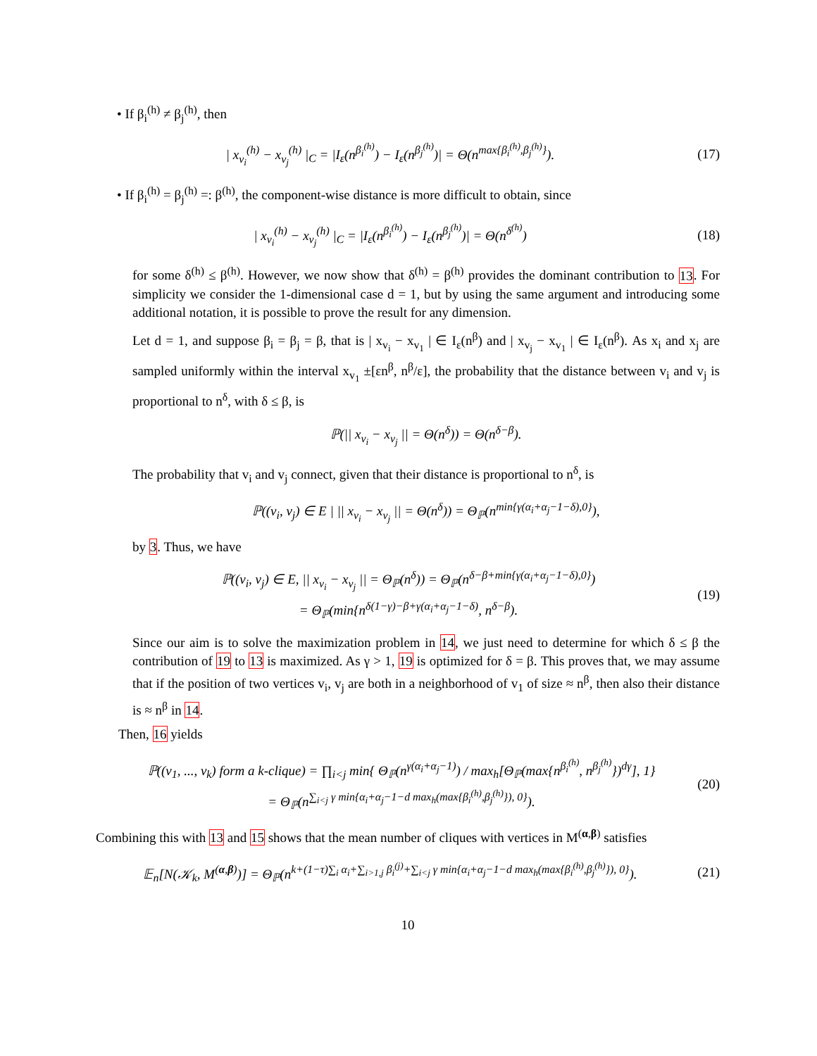• If β<sub>i</sub><sup>(h)</sup> ≠ β<sub>j</sub><sup>(h)</sup>, then
| x<sub>v<sub>i</sub></sub><sup>(h)</sup> − x<sub>v<sub>j</sub></sub><sup>(h)</sup> |<sub>C</sub> = |I<sub>ε</sub>(n<sup>β<sub>i</sub><sup>(h)</sup></sup>) − I<sub>ε</sub>(n<sup>β<sub>j</sub><sup>(h)</sup></sup>)| = Θ(n<sup>max{β<sub>i</sub><sup>(h)</sup>,β<sub>j</sub><sup>(h)</sup>}</sup>).
(17)
• If β<sub>i</sub><sup>(h)</sup> = β<sub>j</sub><sup>(h)</sup> =: β<sup>(h)</sup>, the component-wise distance is more difficult to obtain, since
| x<sub>v<sub>i</sub></sub><sup>(h)</sup> − x<sub>v<sub>j</sub></sub><sup>(h)</sup> |<sub>C</sub> = |I<sub>ε</sub>(n<sup>β<sub>i</sub><sup>(h)</sup></sup>) − I<sub>ε</sub>(n<sup>β<sub>j</sub><sup>(h)</sup></sup>)| = Θ(n<sup>δ<sup>(h)</sup></sup>)
(18)
for some δ<sup>(h)</sup> ≤ β<sup>(h)</sup>. However, we now show that δ<sup>(h)</sup> = β<sup>(h)</sup> provides the dominant contribution to 13. For simplicity we consider the 1-dimensional case d = 1, but by using the same argument and introducing some additional notation, it is possible to prove the result for any dimension.
Let d = 1, and suppose β<sub>i</sub> = β<sub>j</sub> = β, that is | x<sub>v<sub>i</sub></sub> − x<sub>v<sub>1</sub></sub> | ∈ I<sub>ε</sub>(n<sup>β</sup>) and | x<sub>v<sub>j</sub></sub> − x<sub>v<sub>1</sub></sub> | ∈ I<sub>ε</sub>(n<sup>β</sup>). As x<sub>i</sub> and x<sub>j</sub> are sampled uniformly within the interval x<sub>v<sub>1</sub></sub> ±[εn<sup>β</sup>, n<sup>β</sup>/ε], the probability that the distance between v<sub>i</sub> and v<sub>j</sub> is proportional to n<sup>δ</sup>, with δ ≤ β, is
ℙ(|| x<sub>v<sub>i</sub></sub> − x<sub>v<sub>j</sub></sub> || = Θ(n<sup>δ</sup>)) = Θ(n<sup>δ−β</sup>).
The probability that v<sub>i</sub> and v<sub>j</sub> connect, given that their distance is proportional to n<sup>δ</sup>, is
ℙ((v<sub>i</sub>, v<sub>j</sub>) ∈ E | || x<sub>v<sub>i</sub></sub> − x<sub>v<sub>j</sub></sub> || = Θ(n<sup>δ</sup>)) = Θ<sub>ℙ</sub>(n<sup>min{γ(α<sub>i</sub>+α<sub>j</sub>−1−δ),0}</sup>),
by 3. Thus, we have
ℙ((v<sub>i</sub>, v<sub>j</sub>) ∈ E, || x<sub>v<sub>i</sub></sub> − x<sub>v<sub>j</sub></sub> || = Θ<sub>ℙ</sub>(n<sup>δ</sup>)) = Θ<sub>ℙ</sub>(n<sup>δ−β+min{γ(α<sub>i</sub>+α<sub>j</sub>−1−δ),0}</sup>)
= Θ<sub>ℙ</sub>(min{n<sup>δ(1−γ)−β+γ(α<sub>i</sub>+α<sub>j</sub>−1−δ)</sup>, n<sup>δ−β</sup>).
(19)
Since our aim is to solve the maximization problem in 14, we just need to determine for which δ ≤ β the contribution of 19 to 13 is maximized. As γ > 1, 19 is optimized for δ = β. This proves that, we may assume that if the position of two vertices v<sub>i</sub>, v<sub>j</sub> are both in a neighborhood of v<sub>1</sub> of size ≈ n<sup>β</sup>, then also their distance is ≈ n<sup>β</sup> in 14.
Then, 16 yields
ℙ((v<sub>1</sub>, ..., v<sub>k</sub>) form a k-clique) = ∏<sub>i<j</sub> min{ Θ<sub>ℙ</sub>(n<sup>γ(α<sub>i</sub>+α<sub>j</sub>−1)</sup>) / max<sub>h</sub>[Θ<sub>ℙ</sub>(max{n<sup>β<sub>i</sub><sup>(h)</sup></sup>, n<sup>β<sub>j</sub><sup>(h)</sup></sup>})<sup>dγ</sup>], 1}
= Θ<sub>ℙ</sub>(n<sup>∑<sub>i<j</sub> γ min{α<sub>i</sub>+α<sub>j</sub>−1−d max<sub>h</sub>(max{β<sub>i</sub><sup>(h)</sup>,β<sub>j</sub><sup>(h)</sup>}), 0}</sup>).
(20)
Combining this with 13 and 15 shows that the mean number of cliques with vertices in M<sup>(α,β)</sup> satisfies
𝔼<sub>n</sub>[N(𝒦<sub>k</sub>, M<sup>(α,β)</sup>)] = Θ<sub>ℙ</sub>(n<sup>k+(1−τ)∑<sub>i</sub> α<sub>i</sub>+∑<sub>i>1,j</sub> β<sub>i</sub><sup>(j)</sup>+∑<sub>i<j</sub> γ min{α<sub>i</sub>+α<sub>j</sub>−1−d max<sub>h</sub>(max{β<sub>i</sub><sup>(h)</sup>,β<sub>j</sub><sup>(h)</sup>}), 0}</sup>).
(21)
10